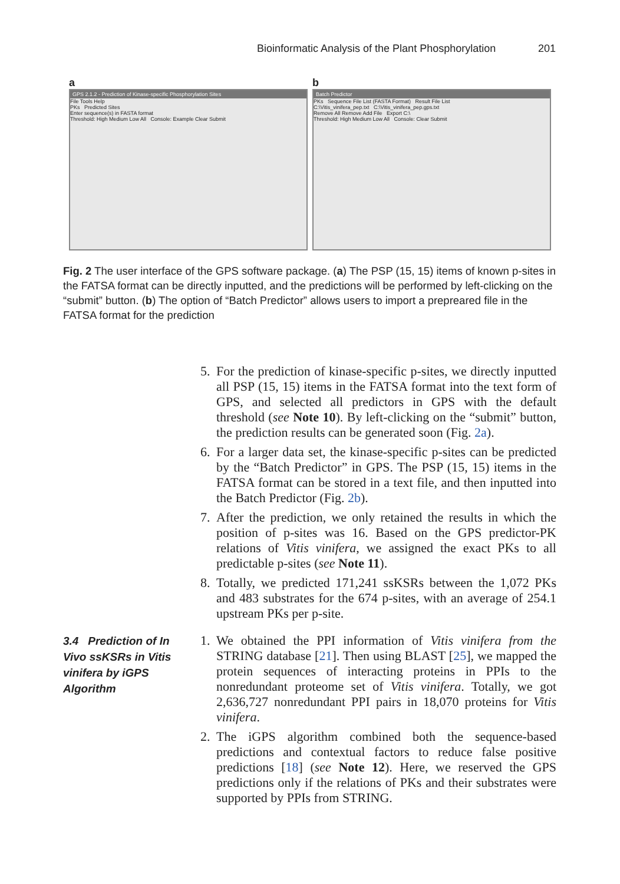Bioinformatic Analysis of the Plant Phosphorylation 201
a
GPS 2.1.2 - Prediction of Kinase-specific Phosphorylation Sites
File Tools Help
PKs Predicted Sites
Enter sequence(s) in FASTA format
Threshold: High Medium Low All Console: Example Clear Submit
b
Batch Predictor
PKs Sequence File List (FASTA Format) Result File List
C:\Vitis_vinifera_pep.txt C:\Vitis_vinifera_pep.gps.txt
Remove All Remove Add File Export C:\
Threshold: High Medium Low All Console: Clear Submit
Fig. 2 The user interface of the GPS software package. (a) The PSP (15, 15) items of known p-sites in the FATSA format can be directly inputted, and the predictions will be performed by left-clicking on the “submit” button. (b) The option of “Batch Predictor” allows users to import a prepreared file in the FATSA format for the prediction
5. For the prediction of kinase-specific p-sites, we directly inputted all PSP (15, 15) items in the FATSA format into the text form of GPS, and selected all predictors in GPS with the default threshold (see Note 10). By left-clicking on the “submit” button, the prediction results can be generated soon (Fig. 2a).
6. For a larger data set, the kinase-specific p-sites can be predicted by the “Batch Predictor” in GPS. The PSP (15, 15) items in the FATSA format can be stored in a text file, and then inputted into the Batch Predictor (Fig. 2b).
7. After the prediction, we only retained the results in which the position of p-sites was 16. Based on the GPS predictor-PK relations of Vitis vinifera, we assigned the exact PKs to all predictable p-sites (see Note 11).
8. Totally, we predicted 171,241 ssKSRs between the 1,072 PKs and 483 substrates for the 674 p-sites, with an average of 254.1 upstream PKs per p-site.
3.4 Prediction of In Vivo ssKSRs in Vitis vinifera by iGPS Algorithm
1. We obtained the PPI information of Vitis vinifera from the STRING database [21]. Then using BLAST [25], we mapped the protein sequences of interacting proteins in PPIs to the nonredundant proteome set of Vitis vinifera. Totally, we got 2,636,727 nonredundant PPI pairs in 18,070 proteins for Vitis vinifera.
2. The iGPS algorithm combined both the sequence-based predictions and contextual factors to reduce false positive predictions [18] (see Note 12). Here, we reserved the GPS predictions only if the relations of PKs and their substrates were supported by PPIs from STRING.